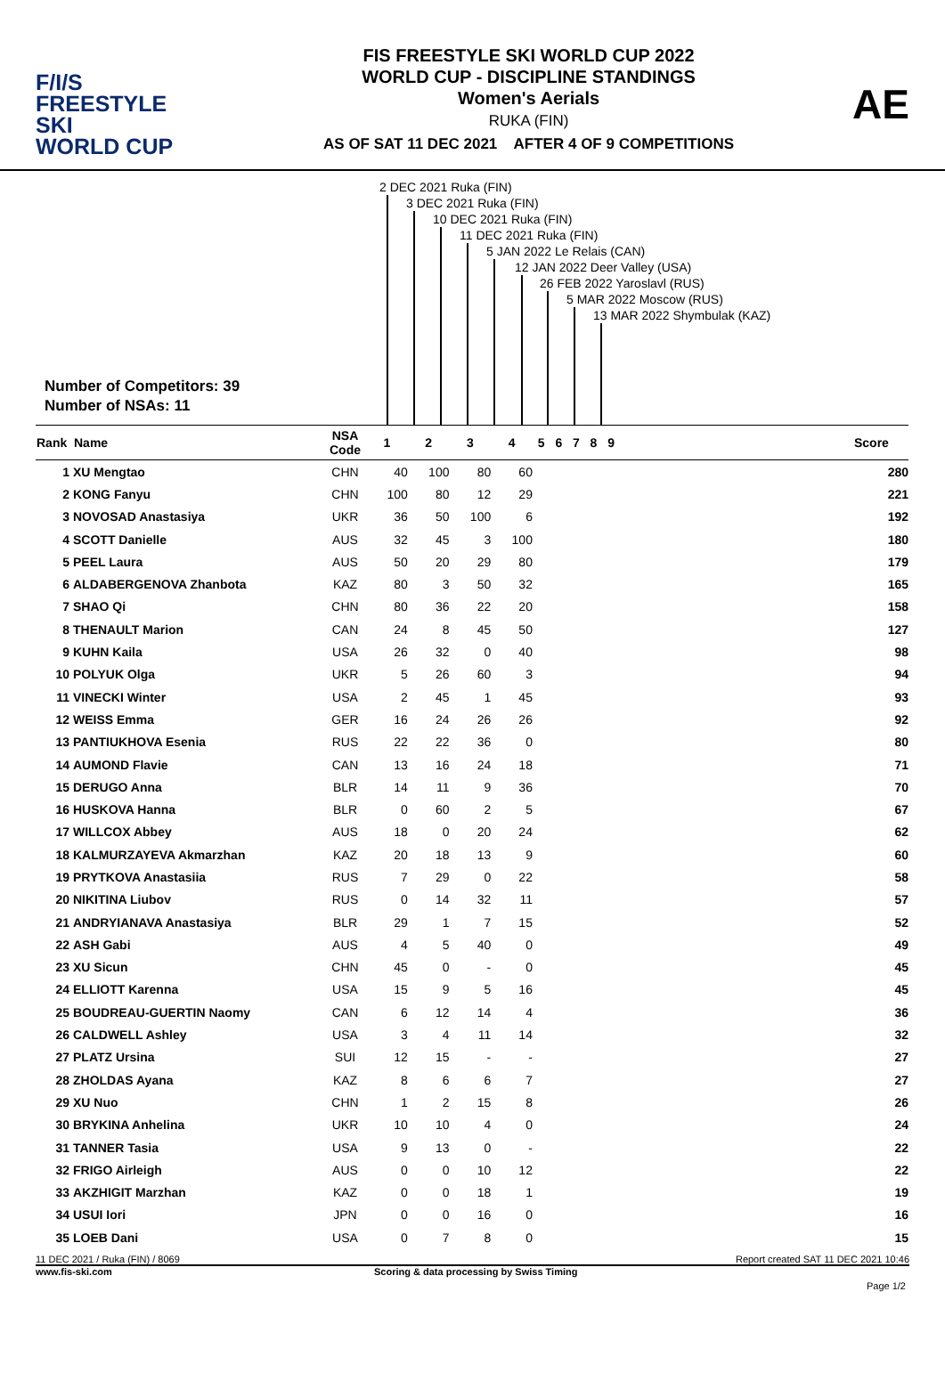F/I/S
FREESTYLE SKI
WORLD CUP
FIS FREESTYLE SKI WORLD CUP 2022
WORLD CUP - DISCIPLINE STANDINGS
Women's Aerials
RUKA (FIN)
AS OF SAT 11 DEC 2021 AFTER 4 OF 9 COMPETITIONS
AE
2 DEC 2021 Ruka (FIN)
3 DEC 2021 Ruka (FIN)
10 DEC 2021 Ruka (FIN)
11 DEC 2021 Ruka (FIN)
5 JAN 2022 Le Relais (CAN)
12 JAN 2022 Deer Valley (USA)
26 FEB 2022 Yaroslavl (RUS)
5 MAR 2022 Moscow (RUS)
13 MAR 2022 Shymbulak (KAZ)
Number of Competitors: 39
Number of NSAs: 11
| Rank | Name | NSA Code | 1 | 2 | 3 | 4 | 5 | 6 | 7 | 8 | 9 | | Score |
| --- | --- | --- | --- | --- | --- | --- | --- | --- | --- | --- | --- | --- | --- |
| 1 | XU Mengtao | CHN | 40 | 100 | 80 | 60 | | | | | | | 280 |
| 2 | KONG Fanyu | CHN | 100 | 80 | 12 | 29 | | | | | | | 221 |
| 3 | NOVOSAD Anastasiya | UKR | 36 | 50 | 100 | 6 | | | | | | | 192 |
| 4 | SCOTT Danielle | AUS | 32 | 45 | 3 | 100 | | | | | | | 180 |
| 5 | PEEL Laura | AUS | 50 | 20 | 29 | 80 | | | | | | | 179 |
| 6 | ALDABERGENOVA Zhanbota | KAZ | 80 | 3 | 50 | 32 | | | | | | | 165 |
| 7 | SHAO Qi | CHN | 80 | 36 | 22 | 20 | | | | | | | 158 |
| 8 | THENAULT Marion | CAN | 24 | 8 | 45 | 50 | | | | | | | 127 |
| 9 | KUHN Kaila | USA | 26 | 32 | 0 | 40 | | | | | | | 98 |
| 10 | POLYUK Olga | UKR | 5 | 26 | 60 | 3 | | | | | | | 94 |
| 11 | VINECKI Winter | USA | 2 | 45 | 1 | 45 | | | | | | | 93 |
| 12 | WEISS Emma | GER | 16 | 24 | 26 | 26 | | | | | | | 92 |
| 13 | PANTIUKHOVA Esenia | RUS | 22 | 22 | 36 | 0 | | | | | | | 80 |
| 14 | AUMOND Flavie | CAN | 13 | 16 | 24 | 18 | | | | | | | 71 |
| 15 | DERUGO Anna | BLR | 14 | 11 | 9 | 36 | | | | | | | 70 |
| 16 | HUSKOVA Hanna | BLR | 0 | 60 | 2 | 5 | | | | | | | 67 |
| 17 | WILLCOX Abbey | AUS | 18 | 0 | 20 | 24 | | | | | | | 62 |
| 18 | KALMURZAYEVA Akmarzhan | KAZ | 20 | 18 | 13 | 9 | | | | | | | 60 |
| 19 | PRYTKOVA Anastasiia | RUS | 7 | 29 | 0 | 22 | | | | | | | 58 |
| 20 | NIKITINA Liubov | RUS | 0 | 14 | 32 | 11 | | | | | | | 57 |
| 21 | ANDRYIANAVA Anastasiya | BLR | 29 | 1 | 7 | 15 | | | | | | | 52 |
| 22 | ASH Gabi | AUS | 4 | 5 | 40 | 0 | | | | | | | 49 |
| 23 | XU Sicun | CHN | 45 | 0 | - | 0 | | | | | | | 45 |
| 24 | ELLIOTT Karenna | USA | 15 | 9 | 5 | 16 | | | | | | | 45 |
| 25 | BOUDREAU-GUERTIN Naomy | CAN | 6 | 12 | 14 | 4 | | | | | | | 36 |
| 26 | CALDWELL Ashley | USA | 3 | 4 | 11 | 14 | | | | | | | 32 |
| 27 | PLATZ Ursina | SUI | 12 | 15 | - | - | | | | | | | 27 |
| 28 | ZHOLDAS Ayana | KAZ | 8 | 6 | 6 | 7 | | | | | | | 27 |
| 29 | XU Nuo | CHN | 1 | 2 | 15 | 8 | | | | | | | 26 |
| 30 | BRYKINA Anhelina | UKR | 10 | 10 | 4 | 0 | | | | | | | 24 |
| 31 | TANNER Tasia | USA | 9 | 13 | 0 | - | | | | | | | 22 |
| 32 | FRIGO Airleigh | AUS | 0 | 0 | 10 | 12 | | | | | | | 22 |
| 33 | AKZHIGIT Marzhan | KAZ | 0 | 0 | 18 | 1 | | | | | | | 19 |
| 34 | USUI Iori | JPN | 0 | 0 | 16 | 0 | | | | | | | 16 |
| 35 | LOEB Dani | USA | 0 | 7 | 8 | 0 | | | | | | | 15 |
11 DEC 2021 / Ruka (FIN) / 8069 Report created SAT 11 DEC 2021 10:46
www.fis-ski.com Scoring & data processing by Swiss Timing
Page 1/2